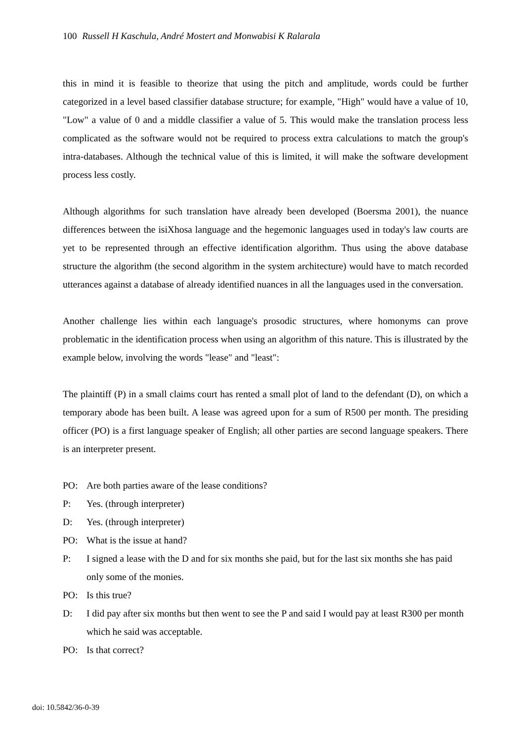100 Russell H Kaschula, André Mostert and Monwabisi K Ralarala
this in mind it is feasible to theorize that using the pitch and amplitude, words could be further categorized in a level based classifier database structure; for example, "High" would have a value of 10, "Low" a value of 0 and a middle classifier a value of 5. This would make the translation process less complicated as the software would not be required to process extra calculations to match the group's intra-databases. Although the technical value of this is limited, it will make the software development process less costly.
Although algorithms for such translation have already been developed (Boersma 2001), the nuance differences between the isiXhosa language and the hegemonic languages used in today's law courts are yet to be represented through an effective identification algorithm. Thus using the above database structure the algorithm (the second algorithm in the system architecture) would have to match recorded utterances against a database of already identified nuances in all the languages used in the conversation.
Another challenge lies within each language's prosodic structures, where homonyms can prove problematic in the identification process when using an algorithm of this nature. This is illustrated by the example below, involving the words "lease" and "least":
The plaintiff (P) in a small claims court has rented a small plot of land to the defendant (D), on which a temporary abode has been built. A lease was agreed upon for a sum of R500 per month. The presiding officer (PO) is a first language speaker of English; all other parties are second language speakers. There is an interpreter present.
PO: Are both parties aware of the lease conditions?
P: Yes. (through interpreter)
D: Yes. (through interpreter)
PO: What is the issue at hand?
P: I signed a lease with the D and for six months she paid, but for the last six months she has paid only some of the monies.
PO: Is this true?
D: I did pay after six months but then went to see the P and said I would pay at least R300 per month which he said was acceptable.
PO: Is that correct?
doi: 10.5842/36-0-39